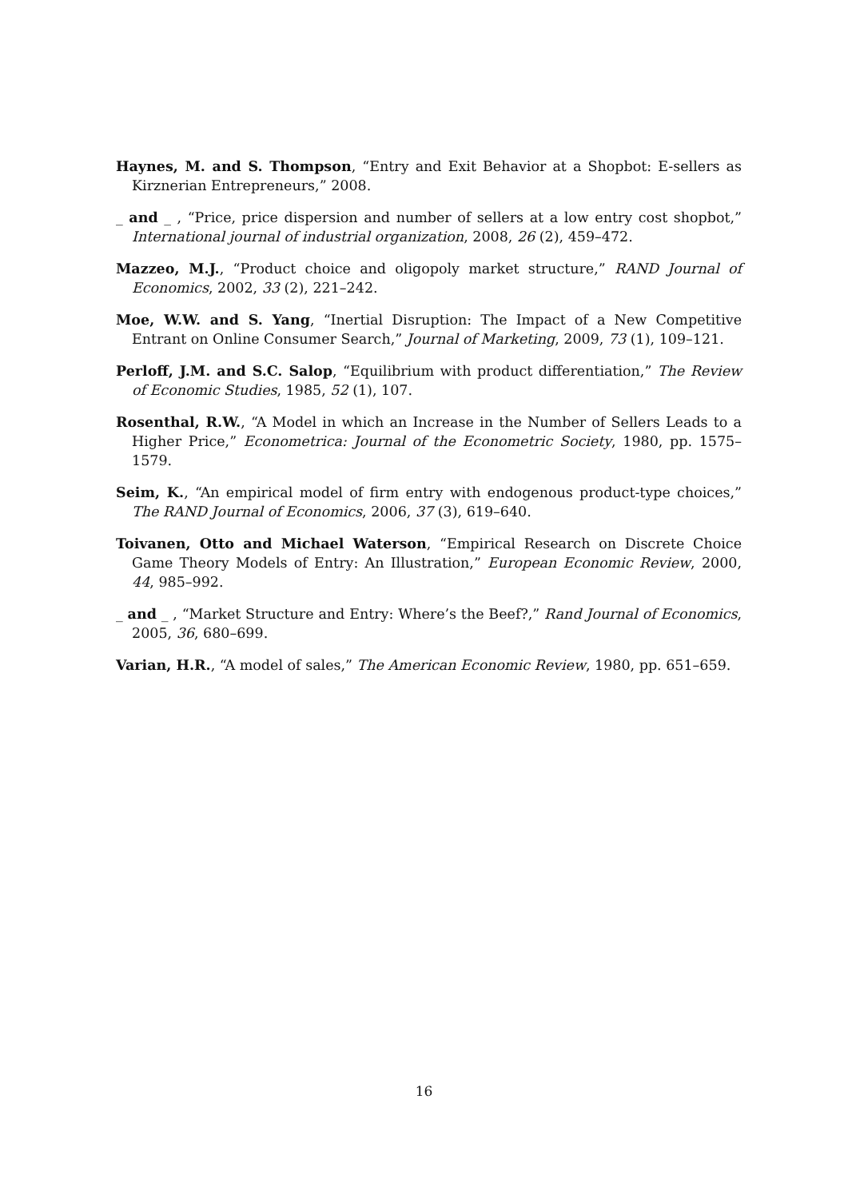Haynes, M. and S. Thompson, “Entry and Exit Behavior at a Shopbot: E-sellers as Kirznerian Entrepreneurs,” 2008.
_ and _ , “Price, price dispersion and number of sellers at a low entry cost shopbot,” International journal of industrial organization, 2008, 26 (2), 459–472.
Mazzeo, M.J., “Product choice and oligopoly market structure,” RAND Journal of Economics, 2002, 33 (2), 221–242.
Moe, W.W. and S. Yang, “Inertial Disruption: The Impact of a New Competitive Entrant on Online Consumer Search,” Journal of Marketing, 2009, 73 (1), 109–121.
Perloff, J.M. and S.C. Salop, “Equilibrium with product differentiation,” The Review of Economic Studies, 1985, 52 (1), 107.
Rosenthal, R.W., “A Model in which an Increase in the Number of Sellers Leads to a Higher Price,” Econometrica: Journal of the Econometric Society, 1980, pp. 1575–1579.
Seim, K., “An empirical model of firm entry with endogenous product-type choices,” The RAND Journal of Economics, 2006, 37 (3), 619–640.
Toivanen, Otto and Michael Waterson, “Empirical Research on Discrete Choice Game Theory Models of Entry: An Illustration,” European Economic Review, 2000, 44, 985–992.
_ and _ , “Market Structure and Entry: Where’s the Beef?,” Rand Journal of Economics, 2005, 36, 680–699.
Varian, H.R., “A model of sales,” The American Economic Review, 1980, pp. 651–659.
16